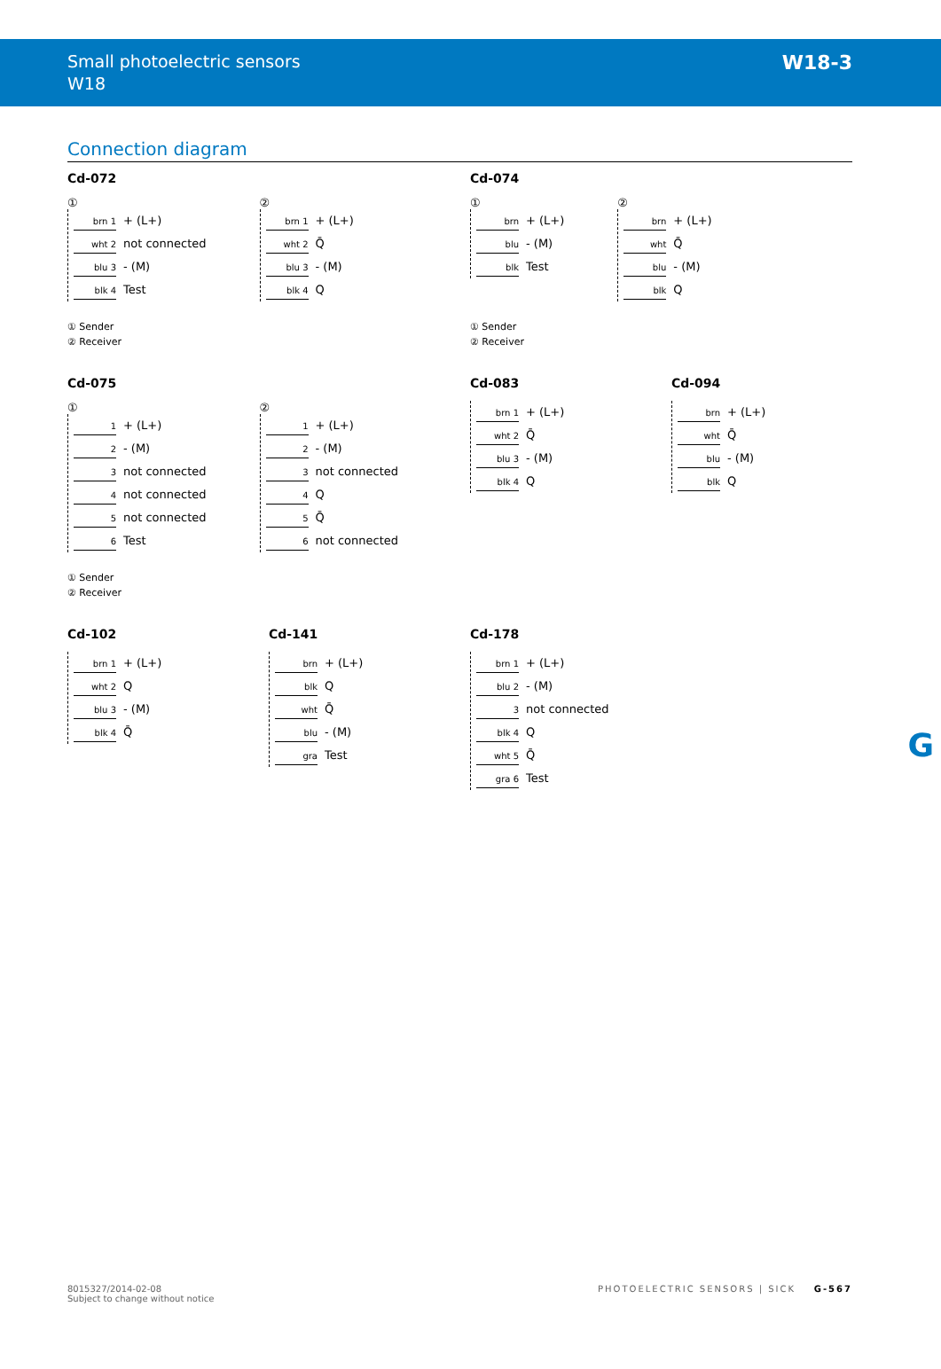Small photoelectric sensors
W18
W18-3
Connection diagram
Cd-072
①
brn 1 + (L+)
wht 2 not connected
blu 3 - (M)
blk 4 Test
②
brn 1 + (L+)
wht 2 Q̄
blu 3 - (M)
blk 4 Q
① Sender
② Receiver
Cd-074
①
brn + (L+)
blu - (M)
blk Test
②
brn + (L+)
wht Q̄
blu - (M)
blk Q
① Sender
② Receiver
Cd-075
①
1 + (L+)
2 - (M)
3 not connected
4 not connected
5 not connected
6 Test
②
1 + (L+)
2 - (M)
3 not connected
4 Q
5 Q̄
6 not connected
① Sender
② Receiver
Cd-083
brn 1 + (L+)
wht 2 Q̄
blu 3 - (M)
blk 4 Q
Cd-094
brn + (L+)
wht Q̄
blu - (M)
blk Q
Cd-102
brn 1 + (L+)
wht 2 Q
blu 3 - (M)
blk 4 Q̄
Cd-141
brn + (L+)
blk Q
wht Q̄
blu - (M)
gra Test
Cd-178
brn 1 + (L+)
blu 2 - (M)
3 not connected
blk 4 Q
wht 5 Q̄
gra 6 Test
G
8015327/2014-02-08
Subject to change without notice
PHOTOELECTRIC SENSORS | SICK G-567